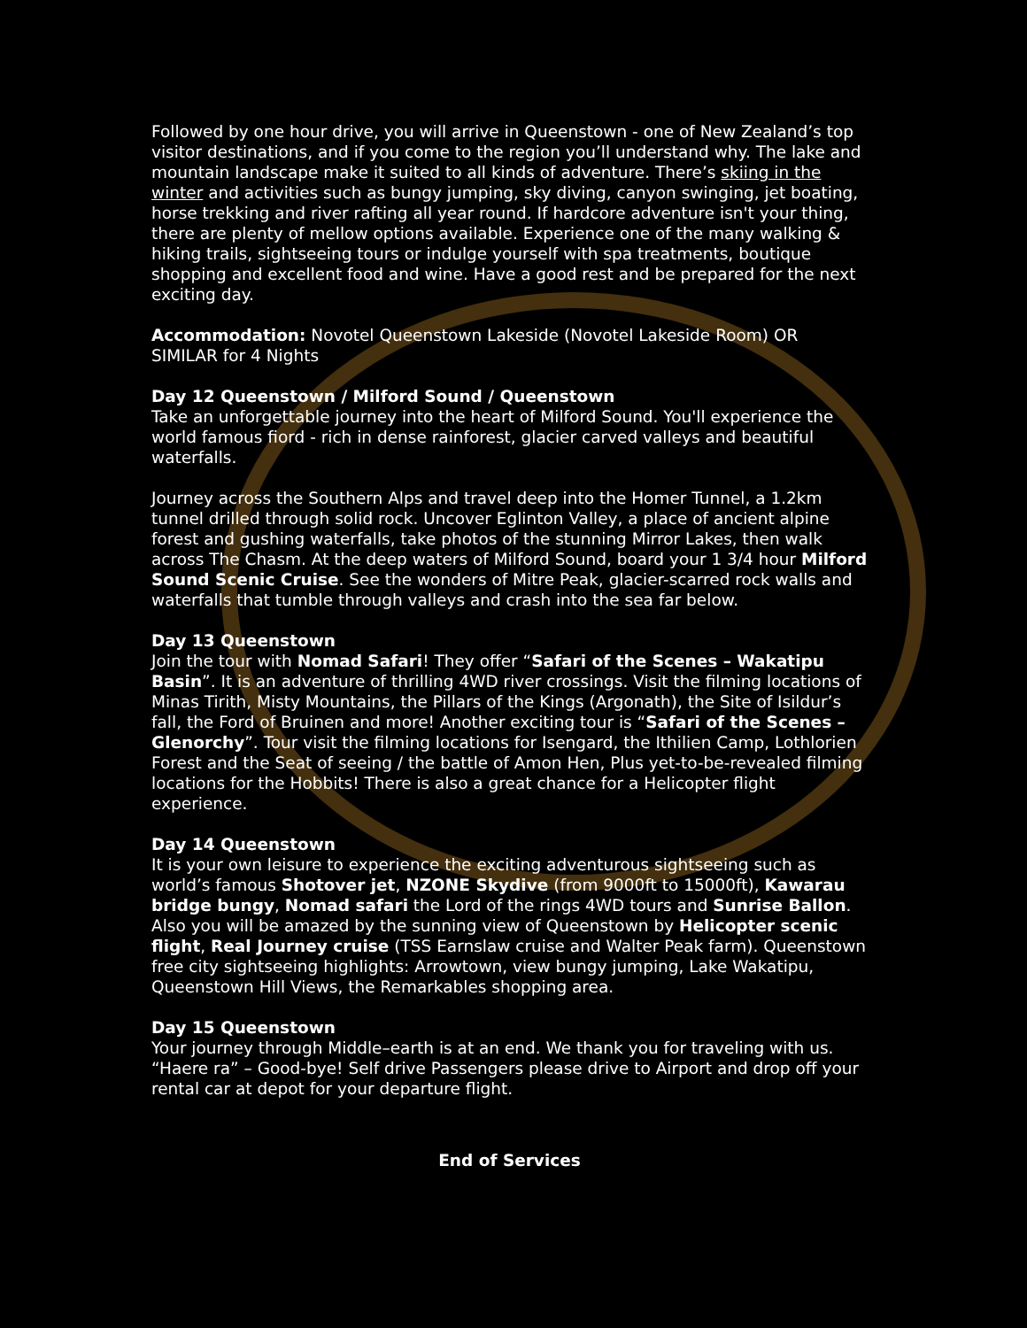Followed by one hour drive, you will arrive in Queenstown - one of New Zealand’s top visitor destinations, and if you come to the region you’ll understand why. The lake and mountain landscape make it suited to all kinds of adventure. There’s skiing in the winter and activities such as bungy jumping, sky diving, canyon swinging, jet boating, horse trekking and river rafting all year round. If hardcore adventure isn't your thing, there are plenty of mellow options available. Experience one of the many walking & hiking trails, sightseeing tours or indulge yourself with spa treatments, boutique shopping and excellent food and wine. Have a good rest and be prepared for the next exciting day.
Accommodation: Novotel Queenstown Lakeside (Novotel Lakeside Room) OR SIMILAR for 4 Nights
Day 12 Queenstown / Milford Sound / Queenstown
Take an unforgettable journey into the heart of Milford Sound. You'll experience the world famous fiord - rich in dense rainforest, glacier carved valleys and beautiful waterfalls.
Journey across the Southern Alps and travel deep into the Homer Tunnel, a 1.2km tunnel drilled through solid rock. Uncover Eglinton Valley, a place of ancient alpine forest and gushing waterfalls, take photos of the stunning Mirror Lakes, then walk across The Chasm. At the deep waters of Milford Sound, board your 1 3/4 hour Milford Sound Scenic Cruise. See the wonders of Mitre Peak, glacier-scarred rock walls and waterfalls that tumble through valleys and crash into the sea far below.
Day 13 Queenstown
Join the tour with Nomad Safari! They offer “Safari of the Scenes – Wakatipu Basin”. It is an adventure of thrilling 4WD river crossings. Visit the filming locations of Minas Tirith, Misty Mountains, the Pillars of the Kings (Argonath), the Site of Isildur’s fall, the Ford of Bruinen and more! Another exciting tour is “Safari of the Scenes – Glenorchy”. Tour visit the filming locations for Isengard, the Ithilien Camp, Lothlorien Forest and the Seat of seeing / the battle of Amon Hen, Plus yet-to-be-revealed filming locations for the Hobbits! There is also a great chance for a Helicopter flight experience.
Day 14 Queenstown
It is your own leisure to experience the exciting adventurous sightseeing such as world’s famous Shotover jet, NZONE Skydive (from 9000ft to 15000ft), Kawarau bridge bungy, Nomad safari the Lord of the rings 4WD tours and Sunrise Ballon. Also you will be amazed by the sunning view of Queenstown by Helicopter scenic flight, Real Journey cruise (TSS Earnslaw cruise and Walter Peak farm). Queenstown free city sightseeing highlights: Arrowtown, view bungy jumping, Lake Wakatipu, Queenstown Hill Views, the Remarkables shopping area.
Day 15 Queenstown
Your journey through Middle–earth is at an end. We thank you for traveling with us. “Haere ra” – Good-bye! Self drive Passengers please drive to Airport and drop off your rental car at depot for your departure flight.
End of Services